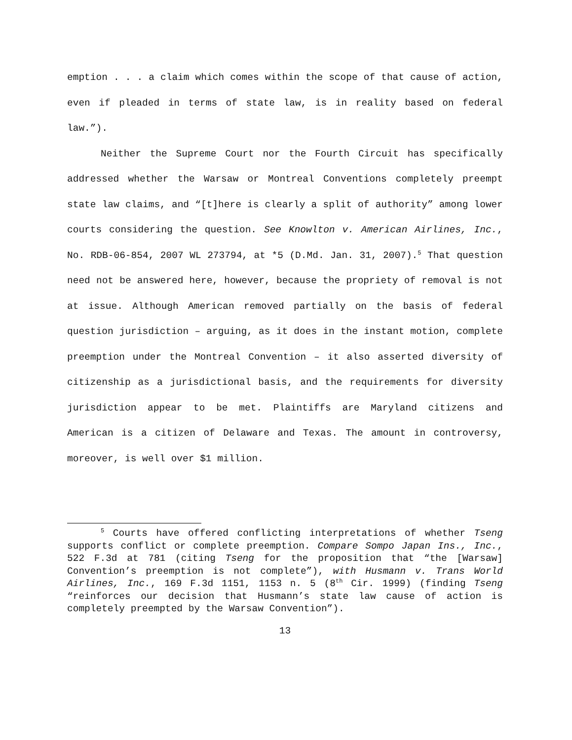emption . . . a claim which comes within the scope of that cause of action, even if pleaded in terms of state law, is in reality based on federal law.”).
Neither the Supreme Court nor the Fourth Circuit has specifically addressed whether the Warsaw or Montreal Conventions completely preempt state law claims, and “[t]here is clearly a split of authority” among lower courts considering the question. See Knowlton v. American Airlines, Inc., No. RDB-06-854, 2007 WL 273794, at *5 (D.Md. Jan. 31, 2007).<sup>5</sup> That question need not be answered here, however, because the propriety of removal is not at issue. Although American removed partially on the basis of federal question jurisdiction – arguing, as it does in the instant motion, complete preemption under the Montreal Convention – it also asserted diversity of citizenship as a jurisdictional basis, and the requirements for diversity jurisdiction appear to be met. Plaintiffs are Maryland citizens and American is a citizen of Delaware and Texas. The amount in controversy, moreover, is well over $1 million.
<sup>5</sup> Courts have offered conflicting interpretations of whether Tseng supports conflict or complete preemption. Compare Sompo Japan Ins., Inc., 522 F.3d at 781 (citing Tseng for the proposition that “the [Warsaw] Convention’s preemption is not complete”), with Husmann v. Trans World Airlines, Inc., 169 F.3d 1151, 1153 n. 5 (8<sup>th</sup> Cir. 1999) (finding Tseng “reinforces our decision that Husmann’s state law cause of action is completely preempted by the Warsaw Convention”).
13